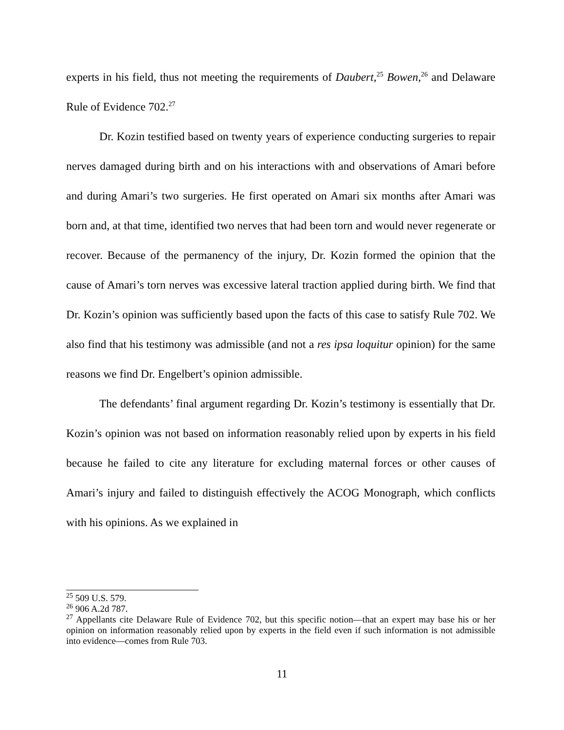experts in his field, thus not meeting the requirements of Daubert,<sup>25</sup> Bowen,<sup>26</sup> and Delaware Rule of Evidence 702.<sup>27</sup>
Dr. Kozin testified based on twenty years of experience conducting surgeries to repair nerves damaged during birth and on his interactions with and observations of Amari before and during Amari’s two surgeries. He first operated on Amari six months after Amari was born and, at that time, identified two nerves that had been torn and would never regenerate or recover. Because of the permanency of the injury, Dr. Kozin formed the opinion that the cause of Amari’s torn nerves was excessive lateral traction applied during birth. We find that Dr. Kozin’s opinion was sufficiently based upon the facts of this case to satisfy Rule 702. We also find that his testimony was admissible (and not a res ipsa loquitur opinion) for the same reasons we find Dr. Engelbert’s opinion admissible.
The defendants’ final argument regarding Dr. Kozin’s testimony is essentially that Dr. Kozin’s opinion was not based on information reasonably relied upon by experts in his field because he failed to cite any literature for excluding maternal forces or other causes of Amari’s injury and failed to distinguish effectively the ACOG Monograph, which conflicts with his opinions. As we explained in
<sup>25</sup> 509 U.S. 579.
<sup>26</sup> 906 A.2d 787.
<sup>27</sup> Appellants cite Delaware Rule of Evidence 702, but this specific notion—that an expert may base his or her opinion on information reasonably relied upon by experts in the field even if such information is not admissible into evidence—comes from Rule 703.
11